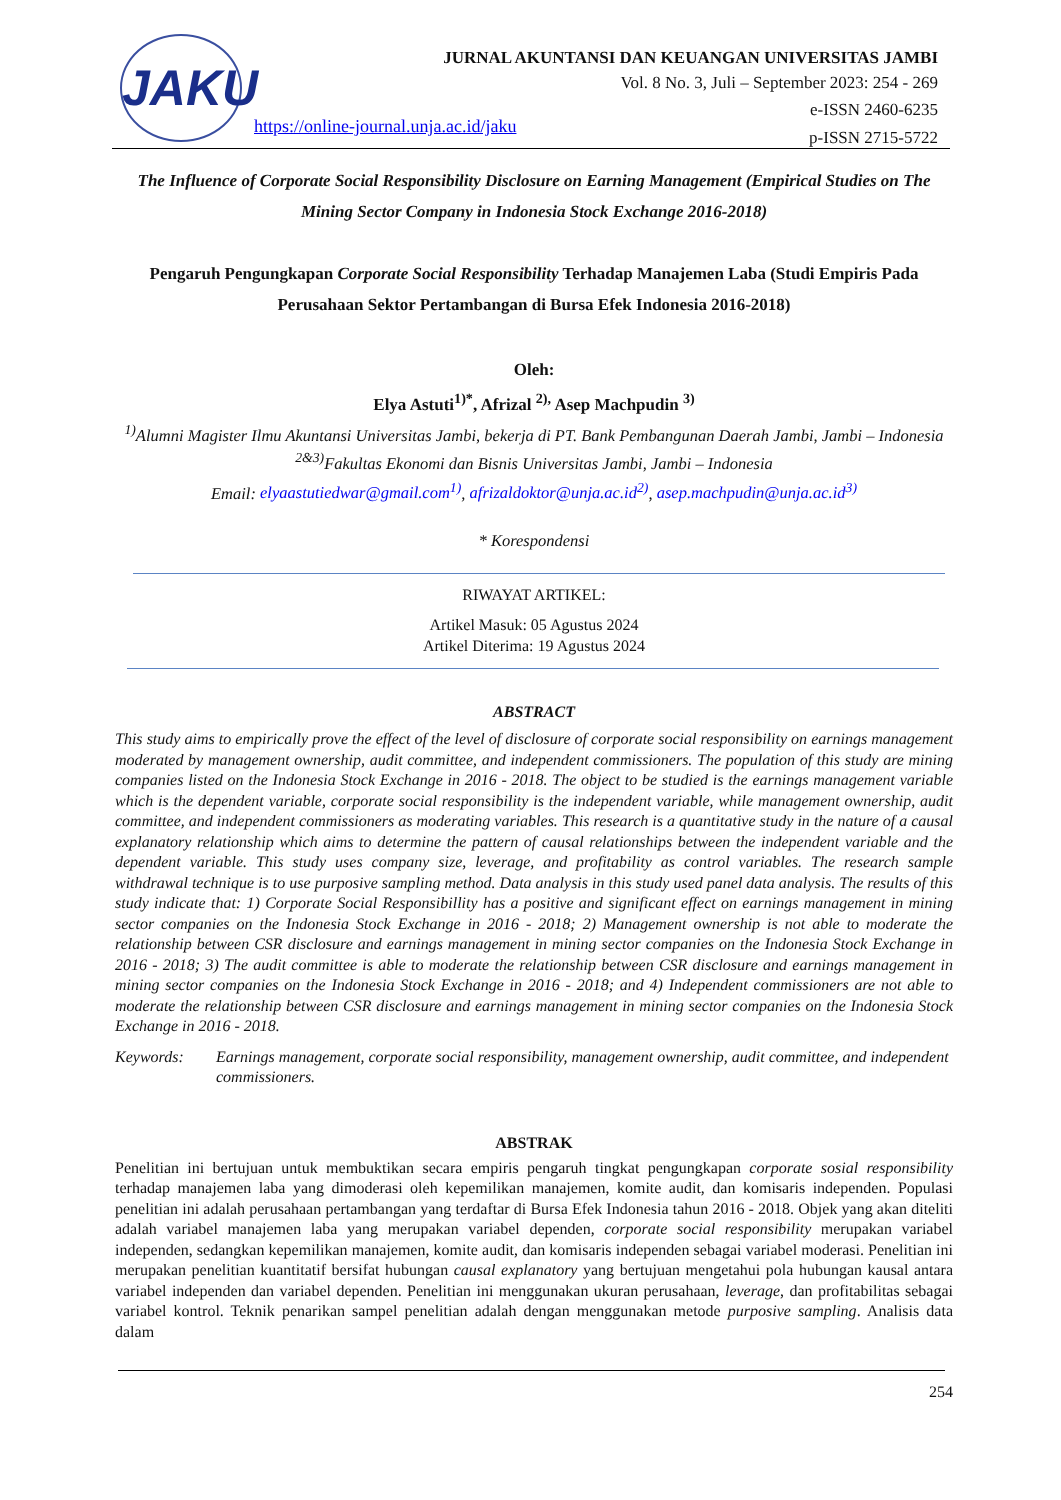JAKU
JURNAL AKUNTANSI DAN KEUANGAN UNIVERSITAS JAMBI
Vol. 8 No. 3, Juli – September 2023: 254 - 269
e-ISSN 2460-6235
p-ISSN 2715-5722
https://online-journal.unja.ac.id/jaku
The Influence of Corporate Social Responsibility Disclosure on Earning Management (Empirical Studies on The Mining Sector Company in Indonesia Stock Exchange 2016-2018)
Pengaruh Pengungkapan Corporate Social Responsibility Terhadap Manajemen Laba (Studi Empiris Pada Perusahaan Sektor Pertambangan di Bursa Efek Indonesia 2016-2018)
Oleh:
Elya Astuti<sup>1)*</sup>, Afrizal <sup>2),</sup> Asep Machpudin <sup>3)</sup>
<sup>1)</sup> Alumni Magister Ilmu Akuntansi Universitas Jambi, bekerja di PT. Bank Pembangunan Daerah Jambi, Jambi – Indonesia
<sup>2&3)</sup>Fakultas Ekonomi dan Bisnis Universitas Jambi, Jambi – Indonesia
Email: elyaastutiedwar@gmail.com<sup>1)</sup>, afrizaldoktor@unja.ac.id<sup>2)</sup>, asep.machpudin@unja.ac.id<sup>3)</sup>
* Korespondensi
RIWAYAT ARTIKEL:
Artikel Masuk: 05 Agustus 2024
Artikel Diterima: 19 Agustus 2024
ABSTRACT
This study aims to empirically prove the effect of the level of disclosure of corporate social responsibility on earnings management moderated by management ownership, audit committee, and independent commissioners. The population of this study are mining companies listed on the Indonesia Stock Exchange in 2016 - 2018. The object to be studied is the earnings management variable which is the dependent variable, corporate social responsibility is the independent variable, while management ownership, audit committee, and independent commissioners as moderating variables. This research is a quantitative study in the nature of a causal explanatory relationship which aims to determine the pattern of causal relationships between the independent variable and the dependent variable. This study uses company size, leverage, and profitability as control variables. The research sample withdrawal technique is to use purposive sampling method. Data analysis in this study used panel data analysis. The results of this study indicate that: 1) Corporate Social Responsibillity has a positive and significant effect on earnings management in mining sector companies on the Indonesia Stock Exchange in 2016 - 2018; 2) Management ownership is not able to moderate the relationship between CSR disclosure and earnings management in mining sector companies on the Indonesia Stock Exchange in 2016 - 2018; 3) The audit committee is able to moderate the relationship between CSR disclosure and earnings management in mining sector companies on the Indonesia Stock Exchange in 2016 - 2018; and 4) Independent commissioners are not able to moderate the relationship between CSR disclosure and earnings management in mining sector companies on the Indonesia Stock Exchange in 2016 - 2018.
Keywords: Earnings management, corporate social responsibility, management ownership, audit committee, and independent commissioners.
ABSTRAK
Penelitian ini bertujuan untuk membuktikan secara empiris pengaruh tingkat pengungkapan corporate sosial responsibility terhadap manajemen laba yang dimoderasi oleh kepemilikan manajemen, komite audit, dan komisaris independen. Populasi penelitian ini adalah perusahaan pertambangan yang terdaftar di Bursa Efek Indonesia tahun 2016 - 2018. Objek yang akan diteliti adalah variabel manajemen laba yang merupakan variabel dependen, corporate social responsibility merupakan variabel independen, sedangkan kepemilikan manajemen, komite audit, dan komisaris independen sebagai variabel moderasi. Penelitian ini merupakan penelitian kuantitatif bersifat hubungan causal explanatory yang bertujuan mengetahui pola hubungan kausal antara variabel independen dan variabel dependen. Penelitian ini menggunakan ukuran perusahaan, leverage, dan profitabilitas sebagai variabel kontrol. Teknik penarikan sampel penelitian adalah dengan menggunakan metode purposive sampling. Analisis data dalam
254